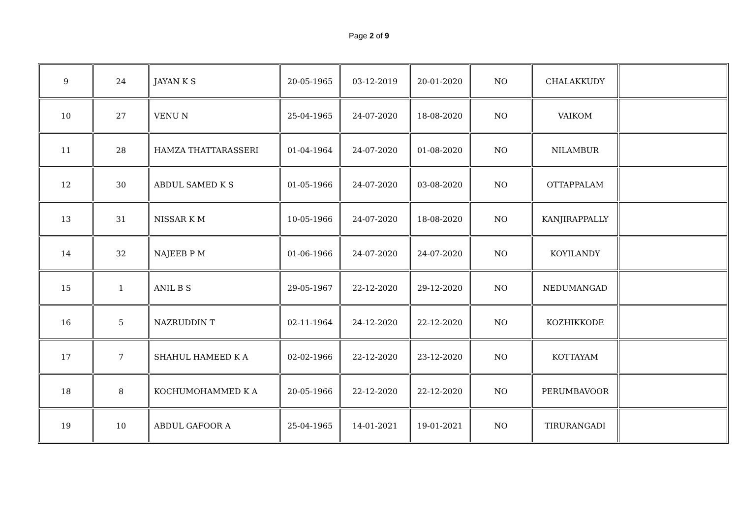Page 2 of 9
| 9 | 24 | JAYAN K S | 20-05-1965 | 03-12-2019 | 20-01-2020 | NO | CHALAKKUDY | |
| 10 | 27 | VENU N | 25-04-1965 | 24-07-2020 | 18-08-2020 | NO | VAIKOM | |
| 11 | 28 | HAMZA THATTARASSERI | 01-04-1964 | 24-07-2020 | 01-08-2020 | NO | NILAMBUR | |
| 12 | 30 | ABDUL SAMED K S | 01-05-1966 | 24-07-2020 | 03-08-2020 | NO | OTTAPPALAM | |
| 13 | 31 | NISSAR K M | 10-05-1966 | 24-07-2020 | 18-08-2020 | NO | KANJIRAPPALLY | |
| 14 | 32 | NAJEEB P M | 01-06-1966 | 24-07-2020 | 24-07-2020 | NO | KOYILANDY | |
| 15 | 1 | ANIL B S | 29-05-1967 | 22-12-2020 | 29-12-2020 | NO | NEDUMANGAD | |
| 16 | 5 | NAZRUDDIN T | 02-11-1964 | 24-12-2020 | 22-12-2020 | NO | KOZHIKKODE | |
| 17 | 7 | SHAHUL HAMEED K A | 02-02-1966 | 22-12-2020 | 23-12-2020 | NO | KOTTAYAM | |
| 18 | 8 | KOCHUMOHAMMED K A | 20-05-1966 | 22-12-2020 | 22-12-2020 | NO | PERUMBAVOOR | |
| 19 | 10 | ABDUL GAFOOR A | 25-04-1965 | 14-01-2021 | 19-01-2021 | NO | TIRURANGADI | |